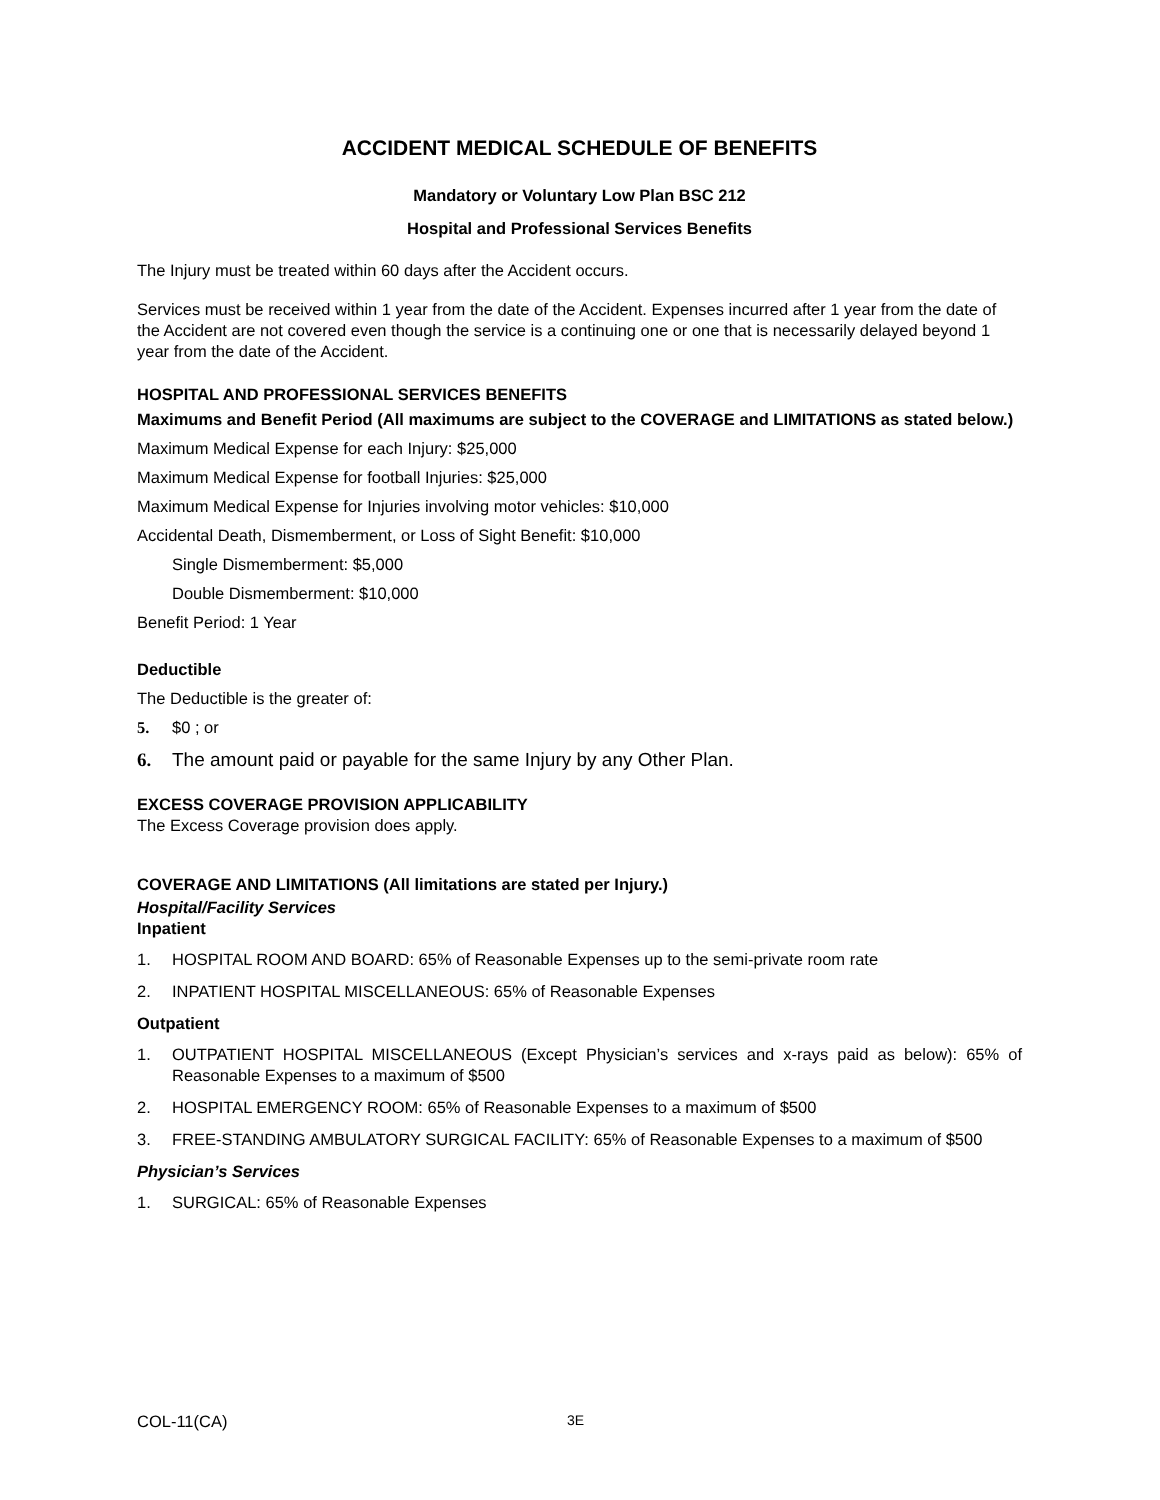ACCIDENT MEDICAL SCHEDULE OF BENEFITS
Mandatory or Voluntary Low Plan BSC 212
Hospital and Professional Services Benefits
The Injury must be treated within 60 days after the Accident occurs.
Services must be received within 1 year from the date of the Accident. Expenses incurred after 1 year from the date of the Accident are not covered even though the service is a continuing one or one that is necessarily delayed beyond 1 year from the date of the Accident.
HOSPITAL AND PROFESSIONAL SERVICES BENEFITS
Maximums and Benefit Period (All maximums are subject to the COVERAGE and LIMITATIONS as stated below.)
Maximum Medical Expense for each Injury: $25,000
Maximum Medical Expense for football Injuries: $25,000
Maximum Medical Expense for Injuries involving motor vehicles: $10,000
Accidental Death, Dismemberment, or Loss of Sight Benefit: $10,000
Single Dismemberment: $5,000
Double Dismemberment: $10,000
Benefit Period: 1 Year
Deductible
The Deductible is the greater of:
5. $0 ; or
6. The amount paid or payable for the same Injury by any Other Plan.
EXCESS COVERAGE PROVISION APPLICABILITY
The Excess Coverage provision does apply.
COVERAGE AND LIMITATIONS (All limitations are stated per Injury.)
Hospital/Facility Services
Inpatient
1. HOSPITAL ROOM AND BOARD: 65% of Reasonable Expenses up to the semi-private room rate
2. INPATIENT HOSPITAL MISCELLANEOUS: 65% of Reasonable Expenses
Outpatient
1. OUTPATIENT HOSPITAL MISCELLANEOUS (Except Physician’s services and x-rays paid as below): 65% of Reasonable Expenses to a maximum of $500
2. HOSPITAL EMERGENCY ROOM: 65% of Reasonable Expenses to a maximum of $500
3. FREE-STANDING AMBULATORY SURGICAL FACILITY: 65% of Reasonable Expenses to a maximum of $500
Physician’s Services
1. SURGICAL: 65% of Reasonable Expenses
COL-11(CA) 3E